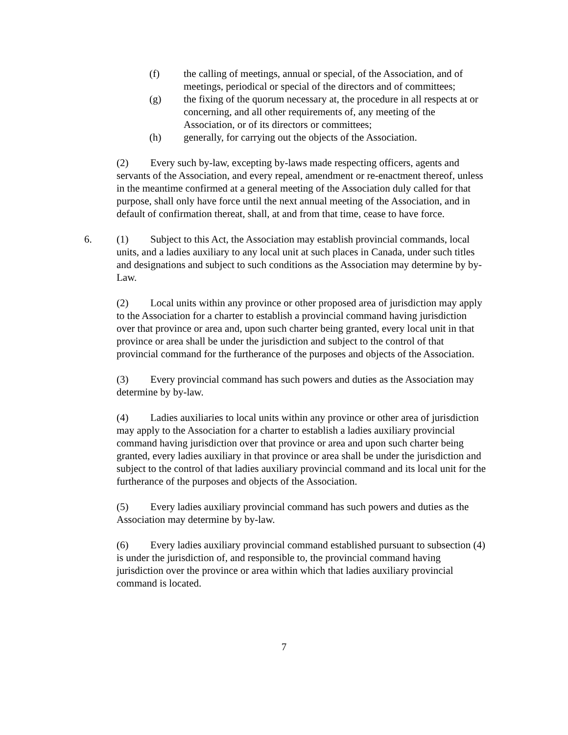(f) the calling of meetings, annual or special, of the Association, and of meetings, periodical or special of the directors and of committees;
(g) the fixing of the quorum necessary at, the procedure in all respects at or concerning, and all other requirements of, any meeting of the Association, or of its directors or committees;
(h) generally, for carrying out the objects of the Association.
(2) Every such by-law, excepting by-laws made respecting officers, agents and servants of the Association, and every repeal, amendment or re-enactment thereof, unless in the meantime confirmed at a general meeting of the Association duly called for that purpose, shall only have force until the next annual meeting of the Association, and in default of confirmation thereat, shall, at and from that time, cease to have force.
6. (1) Subject to this Act, the Association may establish provincial commands, local units, and a ladies auxiliary to any local unit at such places in Canada, under such titles and designations and subject to such conditions as the Association may determine by by-Law.
(2) Local units within any province or other proposed area of jurisdiction may apply to the Association for a charter to establish a provincial command having jurisdiction over that province or area and, upon such charter being granted, every local unit in that province or area shall be under the jurisdiction and subject to the control of that provincial command for the furtherance of the purposes and objects of the Association.
(3) Every provincial command has such powers and duties as the Association may determine by by-law.
(4) Ladies auxiliaries to local units within any province or other area of jurisdiction may apply to the Association for a charter to establish a ladies auxiliary provincial command having jurisdiction over that province or area and upon such charter being granted, every ladies auxiliary in that province or area shall be under the jurisdiction and subject to the control of that ladies auxiliary provincial command and its local unit for the furtherance of the purposes and objects of the Association.
(5) Every ladies auxiliary provincial command has such powers and duties as the Association may determine by by-law.
(6) Every ladies auxiliary provincial command established pursuant to subsection (4) is under the jurisdiction of, and responsible to, the provincial command having jurisdiction over the province or area within which that ladies auxiliary provincial command is located.
7